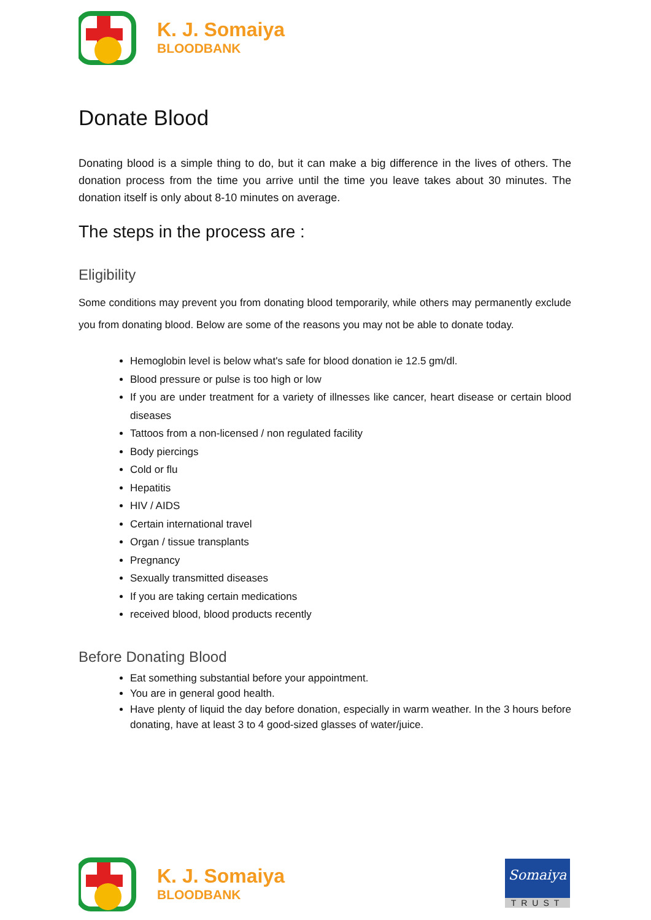K. J. Somaiya
BLOODBANK
Donate Blood
Donating blood is a simple thing to do, but it can make a big difference in the lives of others. The donation process from the time you arrive until the time you leave takes about 30 minutes. The donation itself is only about 8-10 minutes on average.
The steps in the process are :
Eligibility
Some conditions may prevent you from donating blood temporarily, while others may permanently exclude you from donating blood. Below are some of the reasons you may not be able to donate today.
Hemoglobin level is below what's safe for blood donation ie 12.5 gm/dl.
Blood pressure or pulse is too high or low
If you are under treatment for a variety of illnesses like cancer, heart disease or certain blood diseases
Tattoos from a non-licensed / non regulated facility
Body piercings
Cold or flu
Hepatitis
HIV / AIDS
Certain international travel
Organ / tissue transplants
Pregnancy
Sexually transmitted diseases
If you are taking certain medications
received blood, blood products recently
Before Donating Blood
Eat something substantial before your appointment.
You are in general good health.
Have plenty of liquid the day before donation, especially in warm weather. In the 3 hours before donating, have at least 3 to 4 good-sized glasses of water/juice.
K. J. Somaiya
BLOODBANK
Somaiya
TRUST